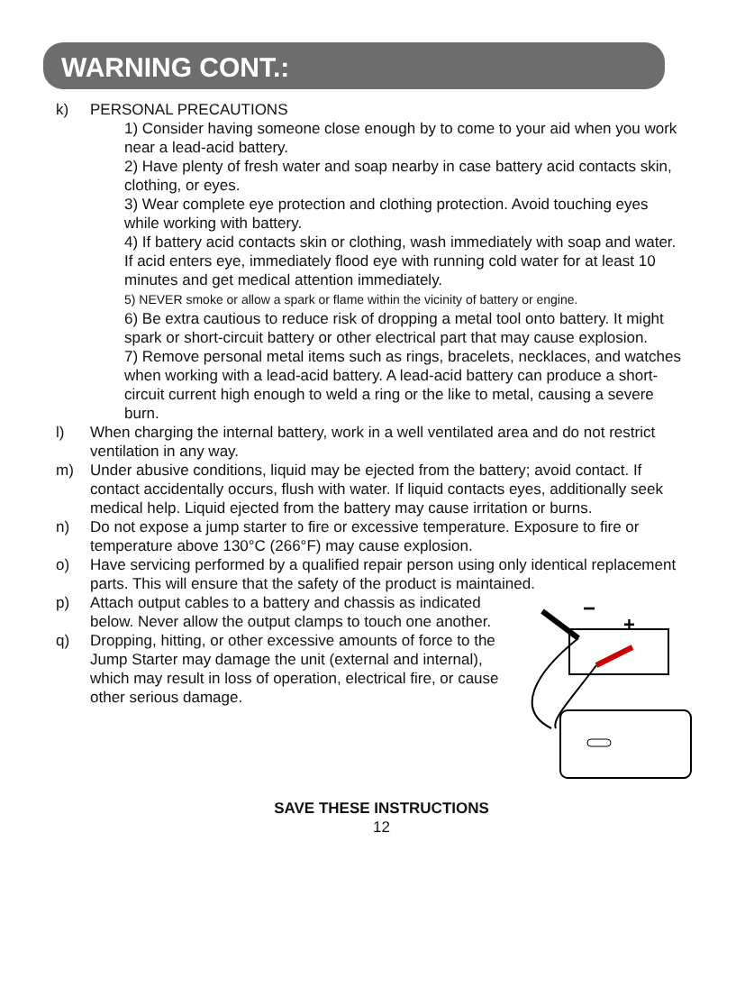WARNING CONT.:
k) PERSONAL PRECAUTIONS
1) Consider having someone close enough by to come to your aid when you work near a lead-acid battery.
2) Have plenty of fresh water and soap nearby in case battery acid contacts skin, clothing, or eyes.
3) Wear complete eye protection and clothing protection. Avoid touching eyes while working with battery.
4) If battery acid contacts skin or clothing, wash immediately with soap and water. If acid enters eye, immediately flood eye with running cold water for at least 10 minutes and get medical attention immediately.
5) NEVER smoke or allow a spark or flame within the vicinity of battery or engine.
6) Be extra cautious to reduce risk of dropping a metal tool onto battery. It might spark or short-circuit battery or other electrical part that may cause explosion.
7) Remove personal metal items such as rings, bracelets, necklaces, and watches when working with a lead-acid battery. A lead-acid battery can produce a short-circuit current high enough to weld a ring or the like to metal, causing a severe burn.
l) When charging the internal battery, work in a well ventilated area and do not restrict ventilation in any way.
m) Under abusive conditions, liquid may be ejected from the battery; avoid contact. If contact accidentally occurs, flush with water. If liquid contacts eyes, additionally seek medical help. Liquid ejected from the battery may cause irritation or burns.
n) Do not expose a jump starter to fire or excessive temperature. Exposure to fire or temperature above 130°C (266°F) may cause explosion.
o) Have servicing performed by a qualified repair person using only identical replacement parts. This will ensure that the safety of the product is maintained.
−
+
p) Attach output cables to a battery and chassis as indicated below. Never allow the output clamps to touch one another.
q) Dropping, hitting, or other excessive amounts of force to the Jump Starter may damage the unit (external and internal), which may result in loss of operation, electrical fire, or cause other serious damage.
SAVE THESE INSTRUCTIONS
12